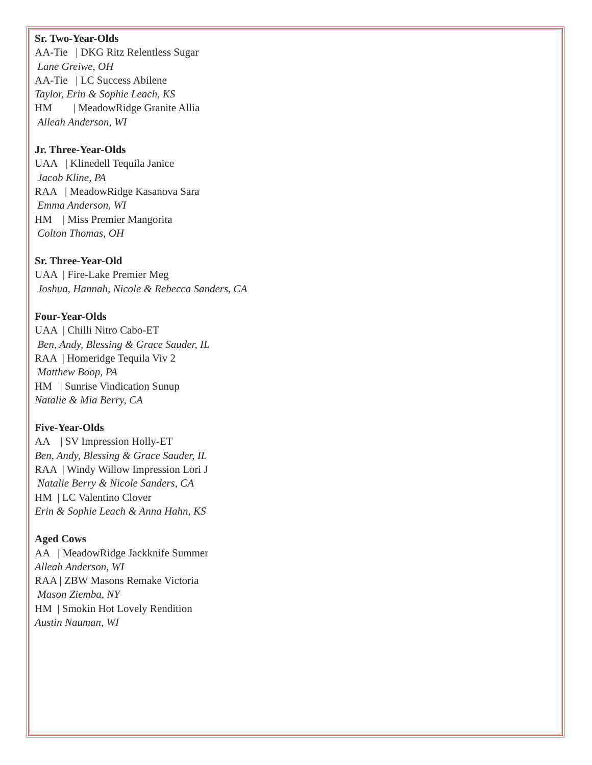Sr. Two-Year-Olds
AA-Tie | DKG Ritz Relentless Sugar
Lane Greiwe, OH
AA-Tie | LC Success Abilene
Taylor, Erin & Sophie Leach, KS
HM | MeadowRidge Granite Allia
Alleah Anderson, WI
Jr. Three-Year-Olds
UAA | Klinedell Tequila Janice
Jacob Kline, PA
RAA | MeadowRidge Kasanova Sara
Emma Anderson, WI
HM | Miss Premier Mangorita
Colton Thomas, OH
Sr. Three-Year-Old
UAA | Fire-Lake Premier Meg
Joshua, Hannah, Nicole & Rebecca Sanders, CA
Four-Year-Olds
UAA | Chilli Nitro Cabo-ET
Ben, Andy, Blessing & Grace Sauder, IL
RAA | Homeridge Tequila Viv 2
Matthew Boop, PA
HM | Sunrise Vindication Sunup
Natalie & Mia Berry, CA
Five-Year-Olds
AA | SV Impression Holly-ET
Ben, Andy, Blessing & Grace Sauder, IL
RAA | Windy Willow Impression Lori J
Natalie Berry & Nicole Sanders, CA
HM | LC Valentino Clover
Erin & Sophie Leach & Anna Hahn, KS
Aged Cows
AA | MeadowRidge Jackknife Summer
Alleah Anderson, WI
RAA | ZBW Masons Remake Victoria
Mason Ziemba, NY
HM | Smokin Hot Lovely Rendition
Austin Nauman, WI